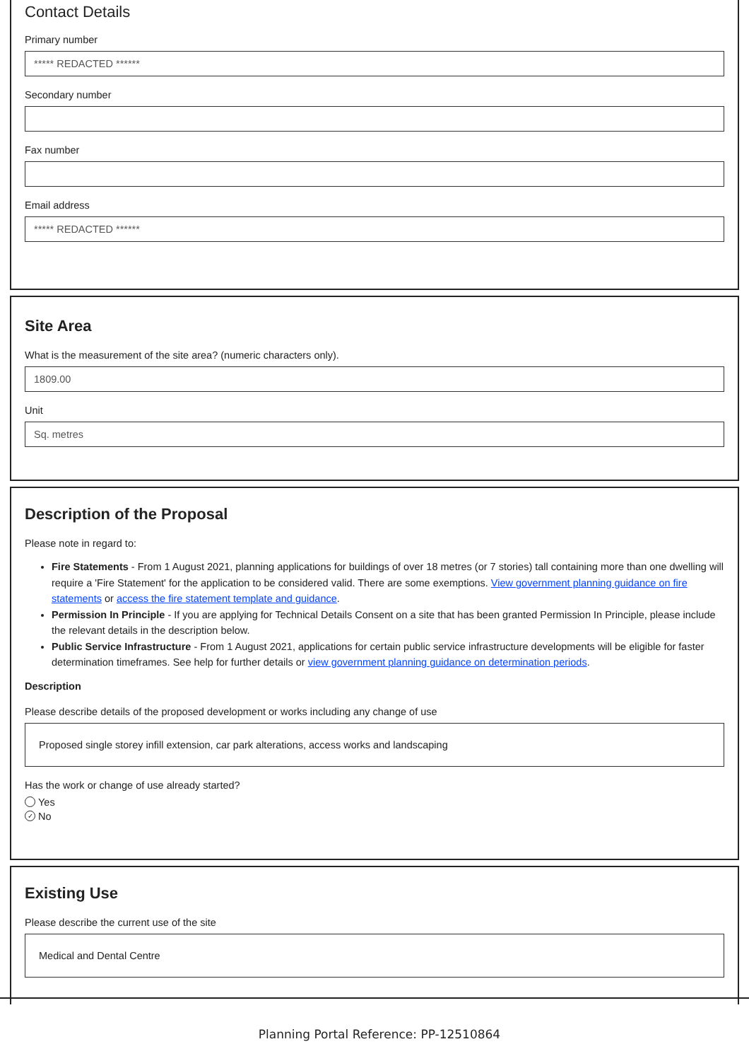Contact Details
Primary number
***** REDACTED ******
Secondary number
Fax number
Email address
***** REDACTED ******
Site Area
What is the measurement of the site area? (numeric characters only).
1809.00
Unit
Sq. metres
Description of the Proposal
Please note in regard to:
Fire Statements - From 1 August 2021, planning applications for buildings of over 18 metres (or 7 stories) tall containing more than one dwelling will require a 'Fire Statement' for the application to be considered valid. There are some exemptions. View government planning guidance on fire statements or access the fire statement template and guidance.
Permission In Principle - If you are applying for Technical Details Consent on a site that has been granted Permission In Principle, please include the relevant details in the description below.
Public Service Infrastructure - From 1 August 2021, applications for certain public service infrastructure developments will be eligible for faster determination timeframes. See help for further details or view government planning guidance on determination periods.
Description
Please describe details of the proposed development or works including any change of use
Proposed single storey infill extension, car park alterations, access works and landscaping
Has the work or change of use already started?
Yes
✓ No
Existing Use
Please describe the current use of the site
Medical and Dental Centre
Planning Portal Reference: PP-12510864